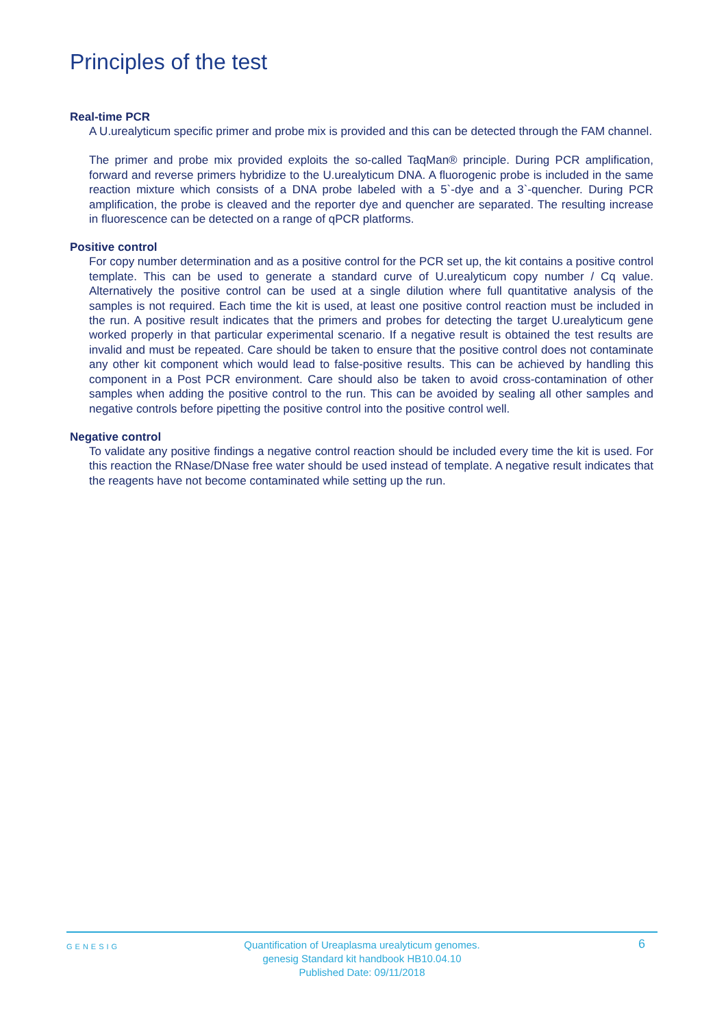Principles of the test
Real-time PCR
A U.urealyticum specific primer and probe mix is provided and this can be detected through the FAM channel.
The primer and probe mix provided exploits the so-called TaqMan® principle. During PCR amplification, forward and reverse primers hybridize to the U.urealyticum DNA. A fluorogenic probe is included in the same reaction mixture which consists of a DNA probe labeled with a 5`-dye and a 3`-quencher. During PCR amplification, the probe is cleaved and the reporter dye and quencher are separated. The resulting increase in fluorescence can be detected on a range of qPCR platforms.
Positive control
For copy number determination and as a positive control for the PCR set up, the kit contains a positive control template. This can be used to generate a standard curve of U.urealyticum copy number / Cq value. Alternatively the positive control can be used at a single dilution where full quantitative analysis of the samples is not required. Each time the kit is used, at least one positive control reaction must be included in the run. A positive result indicates that the primers and probes for detecting the target U.urealyticum gene worked properly in that particular experimental scenario. If a negative result is obtained the test results are invalid and must be repeated. Care should be taken to ensure that the positive control does not contaminate any other kit component which would lead to false-positive results. This can be achieved by handling this component in a Post PCR environment. Care should also be taken to avoid cross-contamination of other samples when adding the positive control to the run. This can be avoided by sealing all other samples and negative controls before pipetting the positive control into the positive control well.
Negative control
To validate any positive findings a negative control reaction should be included every time the kit is used. For this reaction the RNase/DNase free water should be used instead of template. A negative result indicates that the reagents have not become contaminated while setting up the run.
GENESIG
Quantification of Ureaplasma urealyticum genomes.
genesig Standard kit handbook HB10.04.10
Published Date: 09/11/2018
6